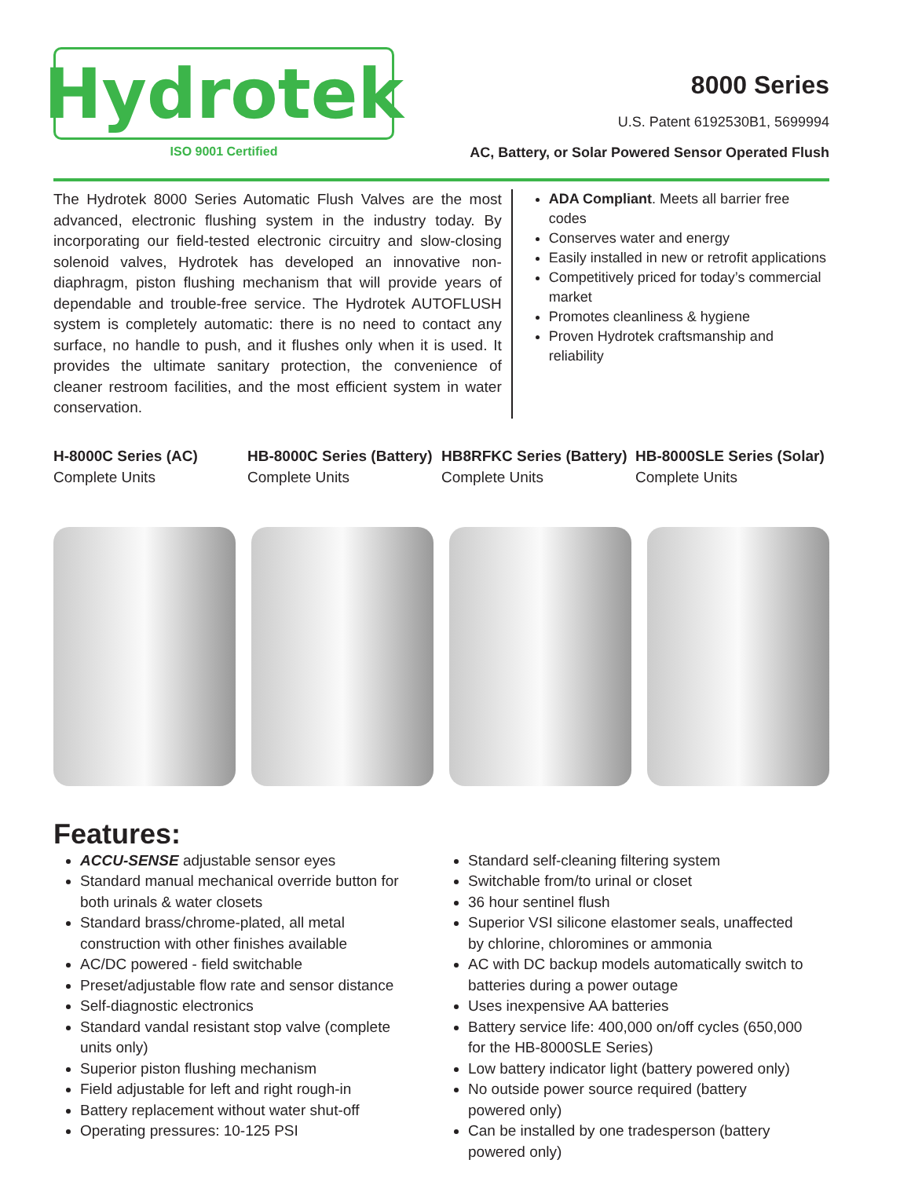Hydrotek
ISO 9001 Certified
8000 Series
U.S. Patent 6192530B1, 5699994
AC, Battery, or Solar Powered Sensor Operated Flush
The Hydrotek 8000 Series Automatic Flush Valves are the most advanced, electronic flushing system in the industry today. By incorporating our field-tested electronic circuitry and slow-closing solenoid valves, Hydrotek has developed an innovative non-diaphragm, piston flushing mechanism that will provide years of dependable and trouble-free service. The Hydrotek AUTOFLUSH system is completely automatic: there is no need to contact any surface, no handle to push, and it flushes only when it is used. It provides the ultimate sanitary protection, the convenience of cleaner restroom facilities, and the most efficient system in water conservation.
ADA Compliant. Meets all barrier free codes
Conserves water and energy
Easily installed in new or retrofit applications
Competitively priced for today’s commercial market
Promotes cleanliness & hygiene
Proven Hydrotek craftsmanship and reliability
H-8000C Series (AC)
Complete Units
HB-8000C Series (Battery)
Complete Units
HB8RFKC Series (Battery)
Complete Units
HB-8000SLE Series (Solar)
Complete Units
Features:
ACCU-SENSE adjustable sensor eyes
Standard manual mechanical override button for both urinals & water closets
Standard brass/chrome-plated, all metal construction with other finishes available
AC/DC powered - field switchable
Preset/adjustable flow rate and sensor distance
Self-diagnostic electronics
Standard vandal resistant stop valve (complete units only)
Superior piston flushing mechanism
Field adjustable for left and right rough-in
Battery replacement without water shut-off
Operating pressures: 10-125 PSI
Standard self-cleaning filtering system
Switchable from/to urinal or closet
36 hour sentinel flush
Superior VSI silicone elastomer seals, unaffected by chlorine, chloromines or ammonia
AC with DC backup models automatically switch to batteries during a power outage
Uses inexpensive AA batteries
Battery service life: 400,000 on/off cycles (650,000 for the HB-8000SLE Series)
Low battery indicator light (battery powered only)
No outside power source required (battery powered only)
Can be installed by one tradesperson (battery powered only)